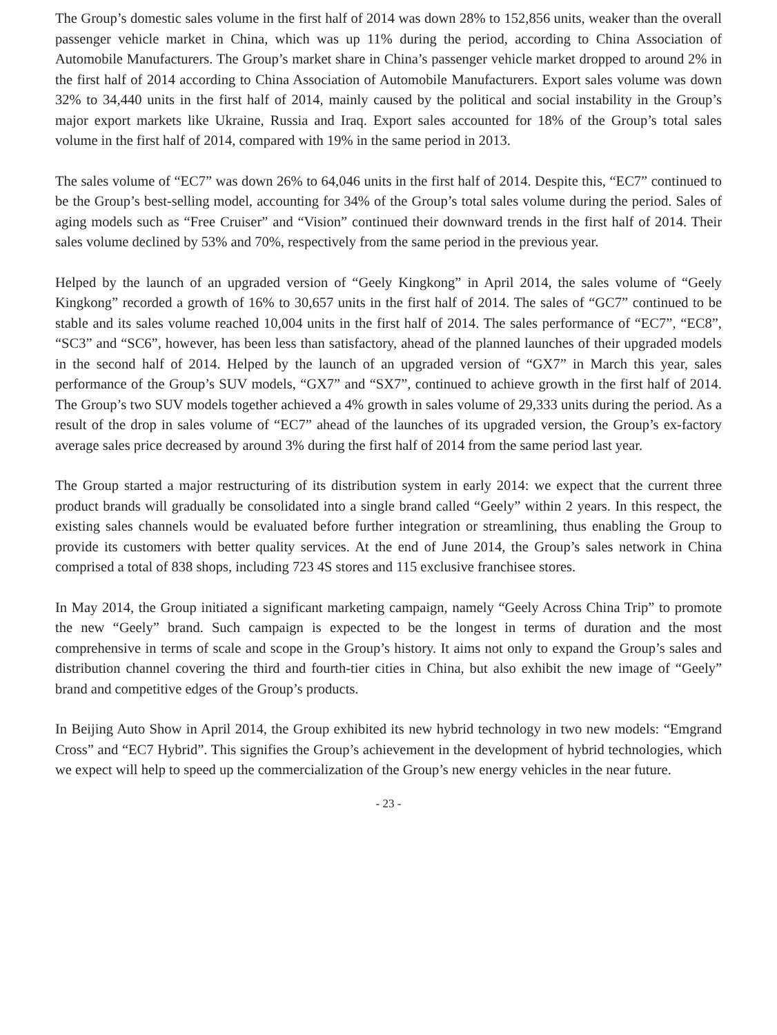The Group’s domestic sales volume in the first half of 2014 was down 28% to 152,856 units, weaker than the overall passenger vehicle market in China, which was up 11% during the period, according to China Association of Automobile Manufacturers. The Group’s market share in China’s passenger vehicle market dropped to around 2% in the first half of 2014 according to China Association of Automobile Manufacturers. Export sales volume was down 32% to 34,440 units in the first half of 2014, mainly caused by the political and social instability in the Group’s major export markets like Ukraine, Russia and Iraq. Export sales accounted for 18% of the Group’s total sales volume in the first half of 2014, compared with 19% in the same period in 2013.
The sales volume of “EC7” was down 26% to 64,046 units in the first half of 2014. Despite this, “EC7” continued to be the Group’s best-selling model, accounting for 34% of the Group’s total sales volume during the period. Sales of aging models such as “Free Cruiser” and “Vision” continued their downward trends in the first half of 2014. Their sales volume declined by 53% and 70%, respectively from the same period in the previous year.
Helped by the launch of an upgraded version of “Geely Kingkong” in April 2014, the sales volume of “Geely Kingkong” recorded a growth of 16% to 30,657 units in the first half of 2014. The sales of “GC7” continued to be stable and its sales volume reached 10,004 units in the first half of 2014. The sales performance of “EC7”, “EC8”, “SC3” and “SC6”, however, has been less than satisfactory, ahead of the planned launches of their upgraded models in the second half of 2014. Helped by the launch of an upgraded version of “GX7” in March this year, sales performance of the Group’s SUV models, “GX7” and “SX7”, continued to achieve growth in the first half of 2014. The Group’s two SUV models together achieved a 4% growth in sales volume of 29,333 units during the period. As a result of the drop in sales volume of “EC7” ahead of the launches of its upgraded version, the Group’s ex-factory average sales price decreased by around 3% during the first half of 2014 from the same period last year.
The Group started a major restructuring of its distribution system in early 2014: we expect that the current three product brands will gradually be consolidated into a single brand called “Geely” within 2 years. In this respect, the existing sales channels would be evaluated before further integration or streamlining, thus enabling the Group to provide its customers with better quality services. At the end of June 2014, the Group’s sales network in China comprised a total of 838 shops, including 723 4S stores and 115 exclusive franchisee stores.
In May 2014, the Group initiated a significant marketing campaign, namely “Geely Across China Trip” to promote the new “Geely” brand. Such campaign is expected to be the longest in terms of duration and the most comprehensive in terms of scale and scope in the Group’s history. It aims not only to expand the Group’s sales and distribution channel covering the third and fourth-tier cities in China, but also exhibit the new image of “Geely” brand and competitive edges of the Group’s products.
In Beijing Auto Show in April 2014, the Group exhibited its new hybrid technology in two new models: “Emgrand Cross” and “EC7 Hybrid”. This signifies the Group’s achievement in the development of hybrid technologies, which we expect will help to speed up the commercialization of the Group’s new energy vehicles in the near future.
- 23 -